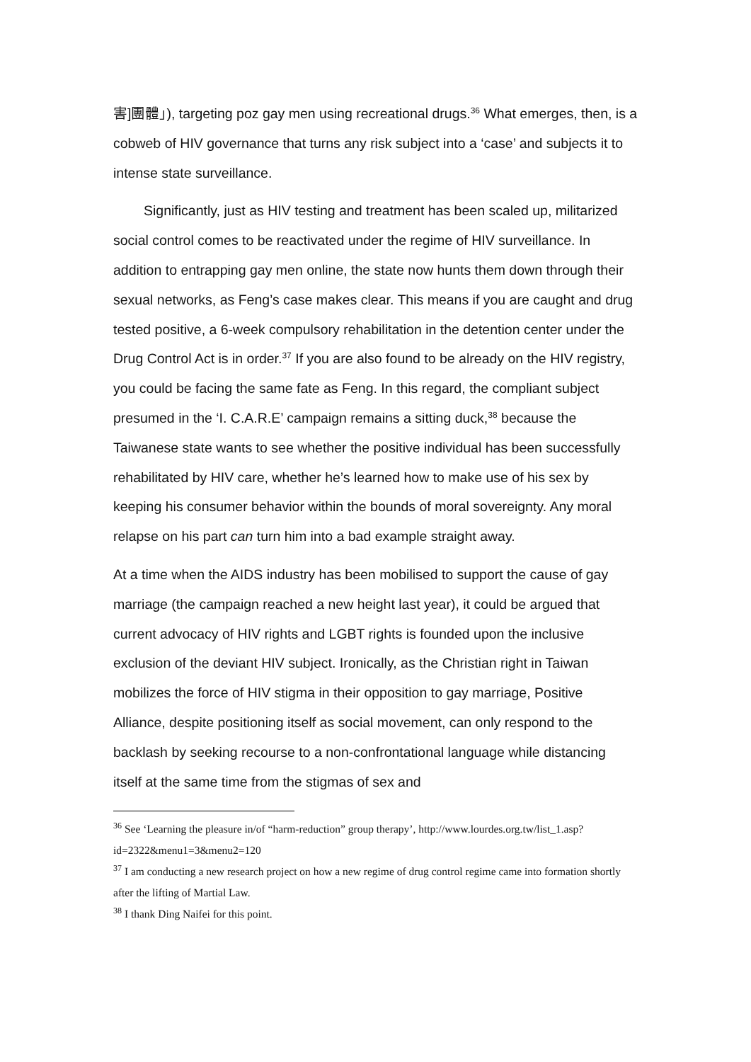害]團體」), targeting poz gay men using recreational drugs.<sup>36</sup> What emerges, then, is a cobweb of HIV governance that turns any risk subject into a ‘case’ and subjects it to intense state surveillance.
Significantly, just as HIV testing and treatment has been scaled up, militarized social control comes to be reactivated under the regime of HIV surveillance. In addition to entrapping gay men online, the state now hunts them down through their sexual networks, as Feng’s case makes clear. This means if you are caught and drug tested positive, a 6-week compulsory rehabilitation in the detention center under the Drug Control Act is in order.<sup>37</sup> If you are also found to be already on the HIV registry, you could be facing the same fate as Feng. In this regard, the compliant subject presumed in the ‘I. C.A.R.E’ campaign remains a sitting duck,<sup>38</sup> because the Taiwanese state wants to see whether the positive individual has been successfully rehabilitated by HIV care, whether he’s learned how to make use of his sex by keeping his consumer behavior within the bounds of moral sovereignty. Any moral relapse on his part can turn him into a bad example straight away.
At a time when the AIDS industry has been mobilised to support the cause of gay marriage (the campaign reached a new height last year), it could be argued that current advocacy of HIV rights and LGBT rights is founded upon the inclusive exclusion of the deviant HIV subject. Ironically, as the Christian right in Taiwan mobilizes the force of HIV stigma in their opposition to gay marriage, Positive Alliance, despite positioning itself as social movement, can only respond to the backlash by seeking recourse to a non-confrontational language while distancing itself at the same time from the stigmas of sex and
<sup>36</sup> See ‘Learning the pleasure in/of “harm-reduction” group therapy’, http://www.lourdes.org.tw/list_1.asp?id=2322&menu1=3&menu2=120
<sup>37</sup> I am conducting a new research project on how a new regime of drug control regime came into formation shortly after the lifting of Martial Law.
<sup>38</sup> I thank Ding Naifei for this point.